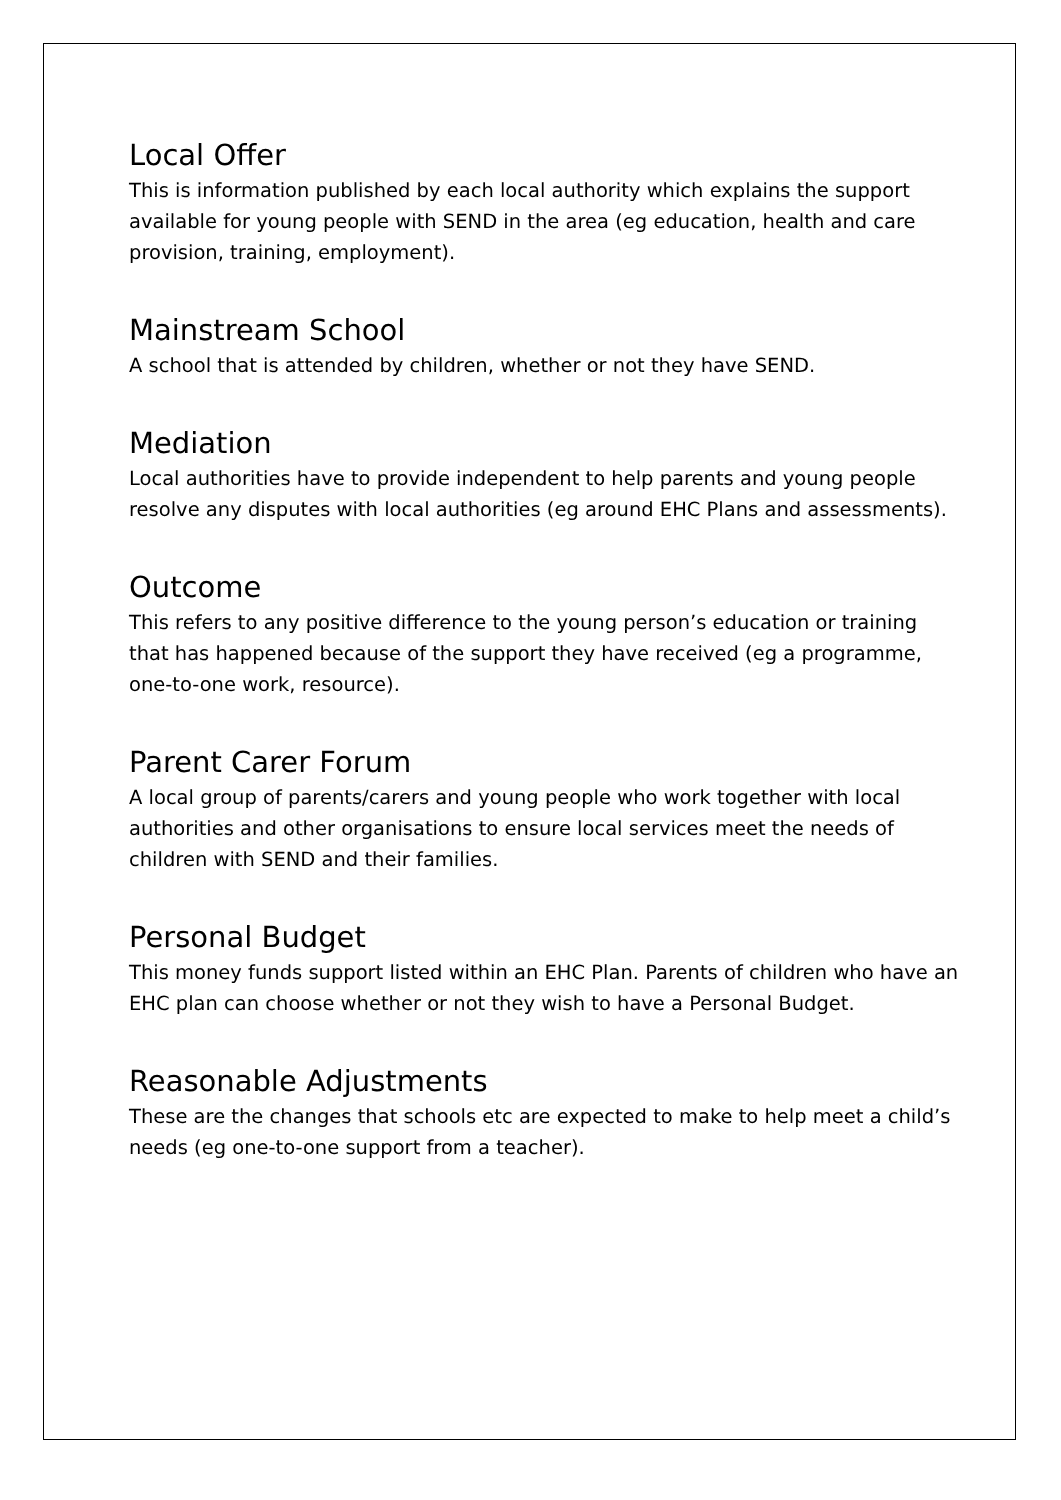Local Offer
This is information published by each local authority which explains the support available for young people with SEND in the area (eg education, health and care provision, training, employment).
Mainstream School
A school that is attended by children, whether or not they have SEND.
Mediation
Local authorities have to provide independent to help parents and young people resolve any disputes with local authorities (eg around EHC Plans and assessments).
Outcome
This refers to any positive difference to the young person’s education or training that has happened because of the support they have received (eg a programme, one-to-one work, resource).
Parent Carer Forum
A local group of parents/carers and young people who work together with local authorities and other organisations to ensure local services meet the needs of children with SEND and their families.
Personal Budget
This money funds support listed within an EHC Plan. Parents of children who have an EHC plan can choose whether or not they wish to have a Personal Budget.
Reasonable Adjustments
These are the changes that schools etc are expected to make to help meet a child’s needs (eg one-to-one support from a teacher).